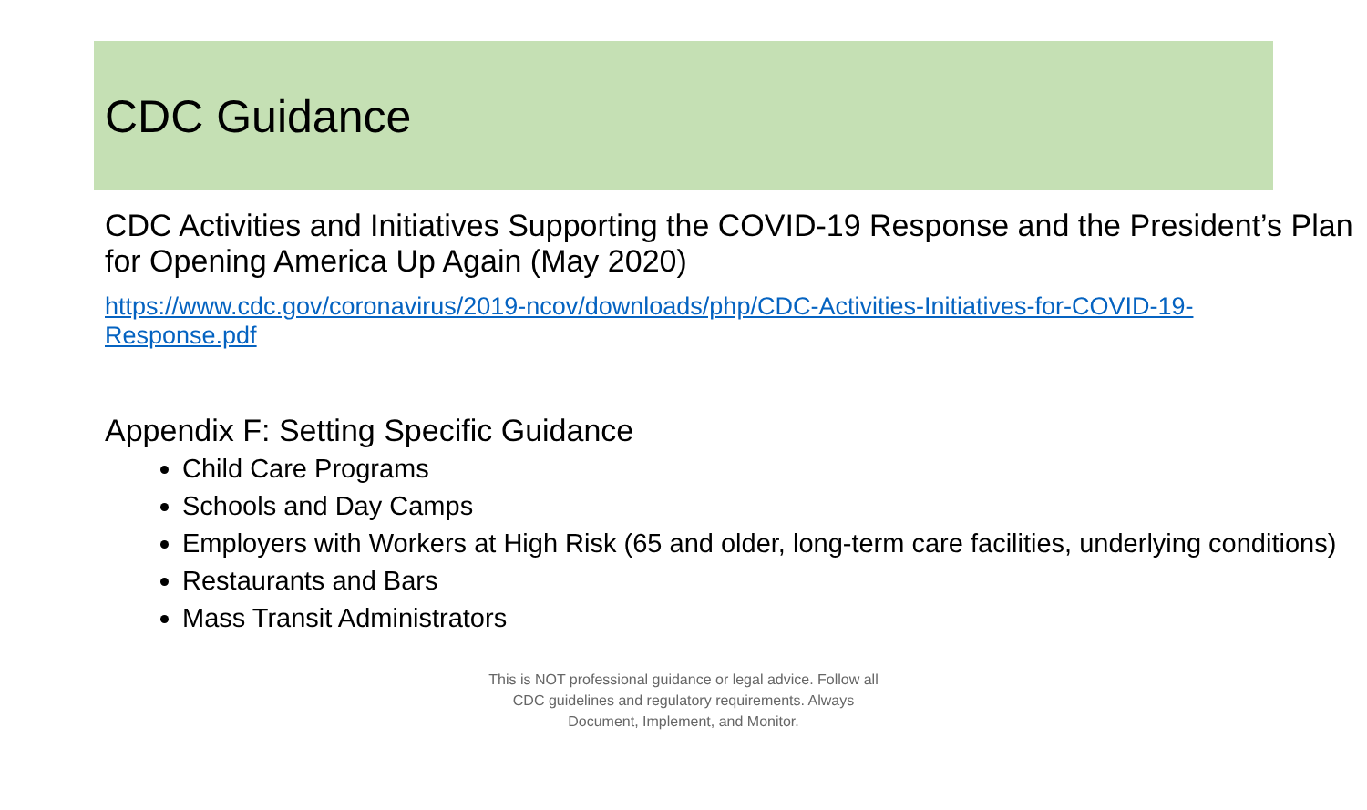CDC Guidance
CDC Activities and Initiatives Supporting the COVID-19 Response and the President’s Plan for Opening America Up Again (May 2020)
https://www.cdc.gov/coronavirus/2019-ncov/downloads/php/CDC-Activities-Initiatives-for-COVID-19-Response.pdf
Appendix F: Setting Specific Guidance
Child Care Programs
Schools and Day Camps
Employers with Workers at High Risk (65 and older, long-term care facilities, underlying conditions)
Restaurants and Bars
Mass Transit Administrators
This is NOT professional guidance or legal advice. Follow all
CDC guidelines and regulatory requirements. Always
Document, Implement, and Monitor.